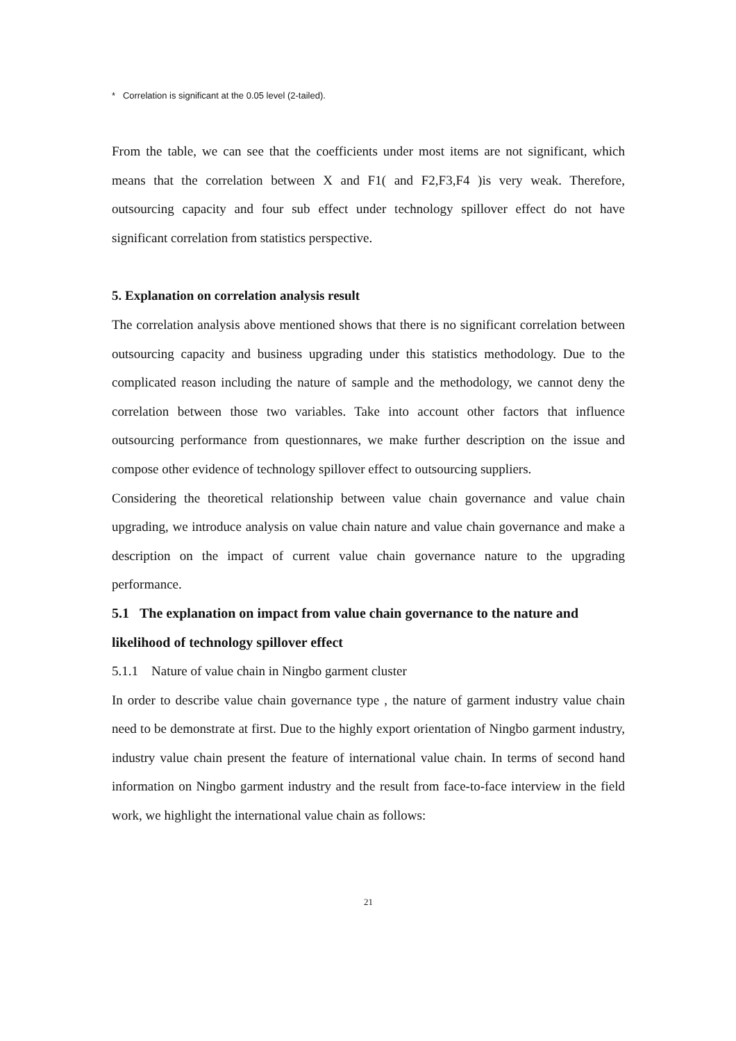* Correlation is significant at the 0.05 level (2-tailed).
From the table, we can see that the coefficients under most items are not significant, which means that the correlation between X and F1( and F2,F3,F4 )is very weak. Therefore, outsourcing capacity and four sub effect under technology spillover effect do not have significant correlation from statistics perspective.
5. Explanation on correlation analysis result
The correlation analysis above mentioned shows that there is no significant correlation between outsourcing capacity and business upgrading under this statistics methodology. Due to the complicated reason including the nature of sample and the methodology, we cannot deny the correlation between those two variables. Take into account other factors that influence outsourcing performance from questionnares, we make further description on the issue and compose other evidence of technology spillover effect to outsourcing suppliers.
Considering the theoretical relationship between value chain governance and value chain upgrading, we introduce analysis on value chain nature and value chain governance and make a description on the impact of current value chain governance nature to the upgrading performance.
5.1 The explanation on impact from value chain governance to the nature and likelihood of technology spillover effect
5.1.1 Nature of value chain in Ningbo garment cluster
In order to describe value chain governance type , the nature of garment industry value chain need to be demonstrate at first. Due to the highly export orientation of Ningbo garment industry, industry value chain present the feature of international value chain. In terms of second hand information on Ningbo garment industry and the result from face-to-face interview in the field work, we highlight the international value chain as follows:
21